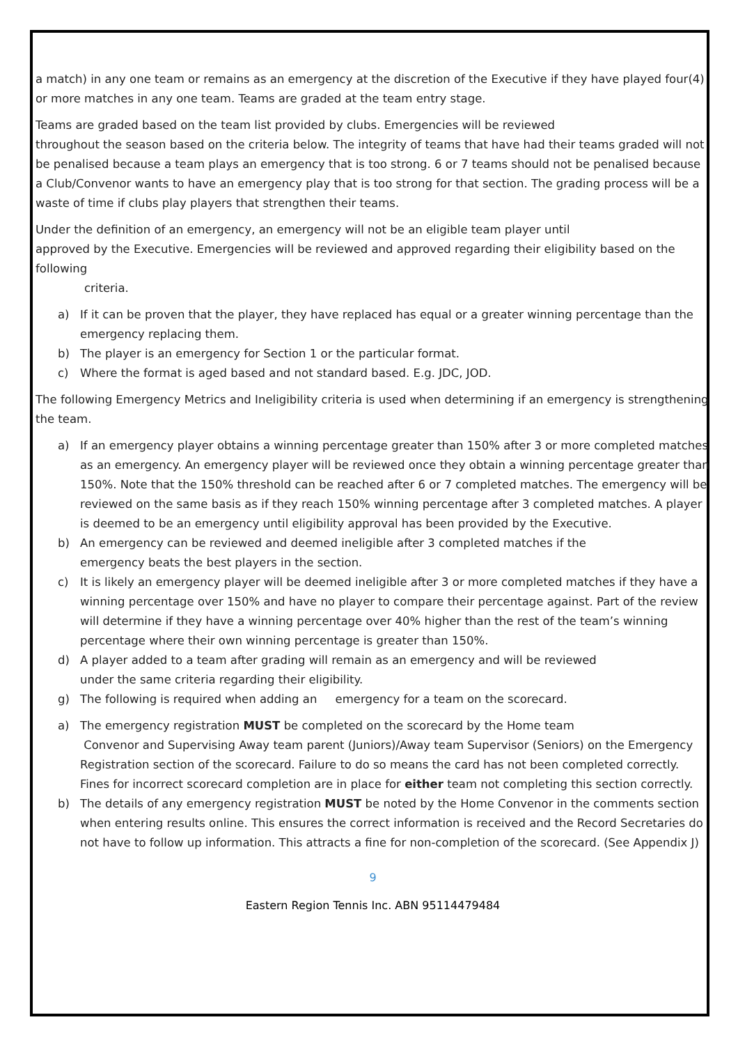a match) in any one team or remains as an emergency at the discretion of the Executive if they have played four(4) or more matches in any one team. Teams are graded at the team entry stage.
Teams are graded based on the team list provided by clubs. Emergencies will be reviewed
throughout the season based on the criteria below. The integrity of teams that have had their teams graded will not be penalised because a team plays an emergency that is too strong. 6 or 7 teams should not be penalised because a Club/Convenor wants to have an emergency play that is too strong for that section. The grading process will be a waste of time if clubs play players that strengthen their teams.
Under the definition of an emergency, an emergency will not be an eligible team player until
approved by the Executive. Emergencies will be reviewed and approved regarding their eligibility based on the following
criteria.
a) If it can be proven that the player, they have replaced has equal or a greater winning percentage than the emergency replacing them.
b) The player is an emergency for Section 1 or the particular format.
c) Where the format is aged based and not standard based. E.g. JDC, JOD.
The following Emergency Metrics and Ineligibility criteria is used when determining if an emergency is strengthening the team.
a) If an emergency player obtains a winning percentage greater than 150% after 3 or more completed matches as an emergency. An emergency player will be reviewed once they obtain a winning percentage greater than 150%. Note that the 150% threshold can be reached after 6 or 7 completed matches. The emergency will be reviewed on the same basis as if they reach 150% winning percentage after 3 completed matches. A player is deemed to be an emergency until eligibility approval has been provided by the Executive.
b) An emergency can be reviewed and deemed ineligible after 3 completed matches if the
emergency beats the best players in the section.
c) It is likely an emergency player will be deemed ineligible after 3 or more completed matches if they have a winning percentage over 150% and have no player to compare their percentage against. Part of the review will determine if they have a winning percentage over 40% higher than the rest of the team’s winning percentage where their own winning percentage is greater than 150%.
d) A player added to a team after grading will remain as an emergency and will be reviewed
under the same criteria regarding their eligibility.
g) The following is required when adding an emergency for a team on the scorecard.
a) The emergency registration MUST be completed on the scorecard by the Home team
Convenor and Supervising Away team parent (Juniors)/Away team Supervisor (Seniors) on the Emergency Registration section of the scorecard. Failure to do so means the card has not been completed correctly. Fines for incorrect scorecard completion are in place for either team not completing this section correctly.
b) The details of any emergency registration MUST be noted by the Home Convenor in the comments section when entering results online. This ensures the correct information is received and the Record Secretaries do not have to follow up information. This attracts a fine for non-completion of the scorecard. (See Appendix J)
9
Eastern Region Tennis Inc. ABN 95114479484